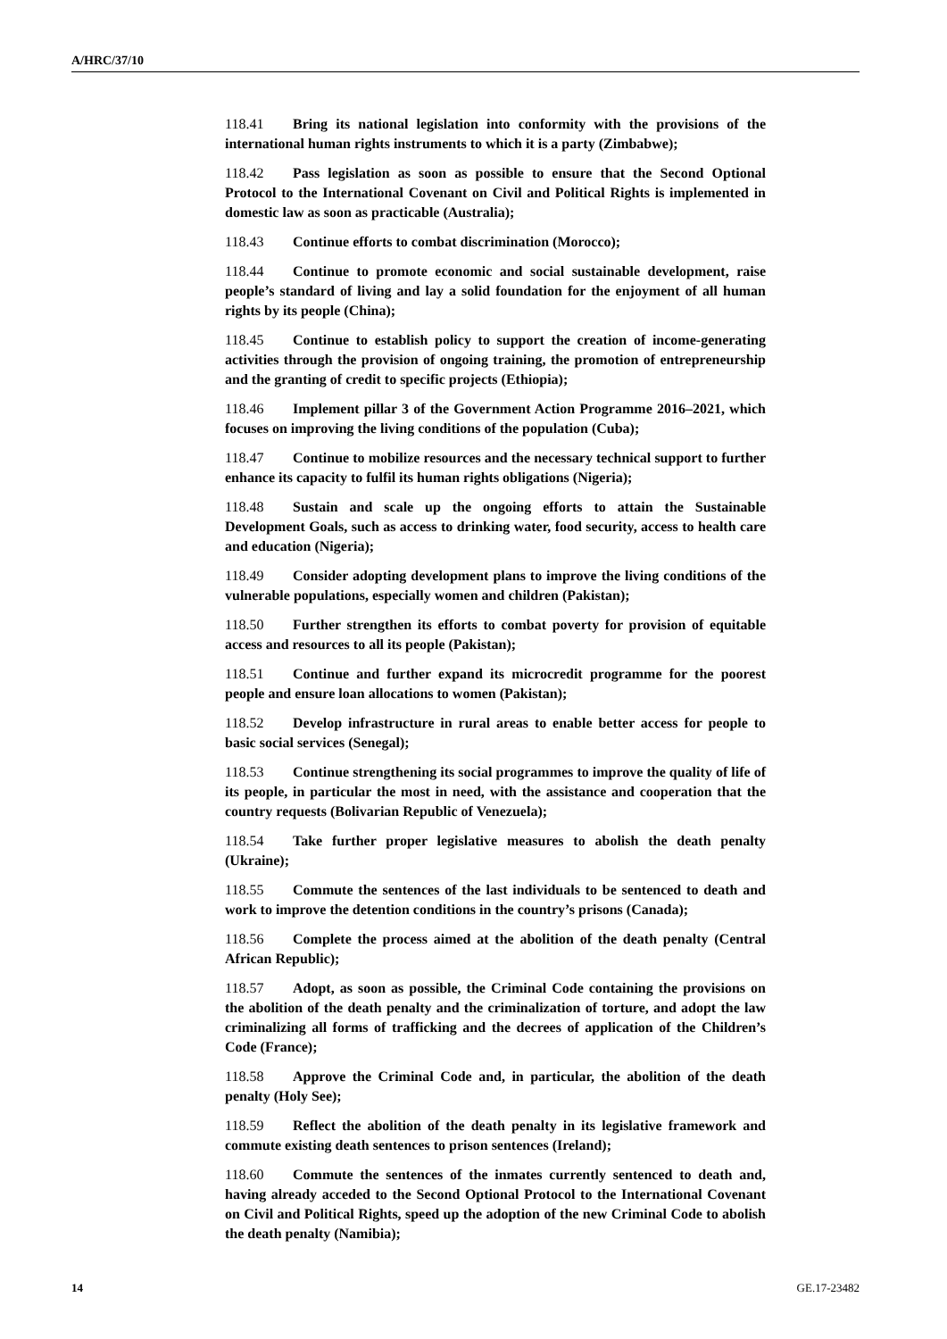A/HRC/37/10
118.41 Bring its national legislation into conformity with the provisions of the international human rights instruments to which it is a party (Zimbabwe);
118.42 Pass legislation as soon as possible to ensure that the Second Optional Protocol to the International Covenant on Civil and Political Rights is implemented in domestic law as soon as practicable (Australia);
118.43 Continue efforts to combat discrimination (Morocco);
118.44 Continue to promote economic and social sustainable development, raise people’s standard of living and lay a solid foundation for the enjoyment of all human rights by its people (China);
118.45 Continue to establish policy to support the creation of income-generating activities through the provision of ongoing training, the promotion of entrepreneurship and the granting of credit to specific projects (Ethiopia);
118.46 Implement pillar 3 of the Government Action Programme 2016–2021, which focuses on improving the living conditions of the population (Cuba);
118.47 Continue to mobilize resources and the necessary technical support to further enhance its capacity to fulfil its human rights obligations (Nigeria);
118.48 Sustain and scale up the ongoing efforts to attain the Sustainable Development Goals, such as access to drinking water, food security, access to health care and education (Nigeria);
118.49 Consider adopting development plans to improve the living conditions of the vulnerable populations, especially women and children (Pakistan);
118.50 Further strengthen its efforts to combat poverty for provision of equitable access and resources to all its people (Pakistan);
118.51 Continue and further expand its microcredit programme for the poorest people and ensure loan allocations to women (Pakistan);
118.52 Develop infrastructure in rural areas to enable better access for people to basic social services (Senegal);
118.53 Continue strengthening its social programmes to improve the quality of life of its people, in particular the most in need, with the assistance and cooperation that the country requests (Bolivarian Republic of Venezuela);
118.54 Take further proper legislative measures to abolish the death penalty (Ukraine);
118.55 Commute the sentences of the last individuals to be sentenced to death and work to improve the detention conditions in the country’s prisons (Canada);
118.56 Complete the process aimed at the abolition of the death penalty (Central African Republic);
118.57 Adopt, as soon as possible, the Criminal Code containing the provisions on the abolition of the death penalty and the criminalization of torture, and adopt the law criminalizing all forms of trafficking and the decrees of application of the Children’s Code (France);
118.58 Approve the Criminal Code and, in particular, the abolition of the death penalty (Holy See);
118.59 Reflect the abolition of the death penalty in its legislative framework and commute existing death sentences to prison sentences (Ireland);
118.60 Commute the sentences of the inmates currently sentenced to death and, having already acceded to the Second Optional Protocol to the International Covenant on Civil and Political Rights, speed up the adoption of the new Criminal Code to abolish the death penalty (Namibia);
14 GE.17-23482